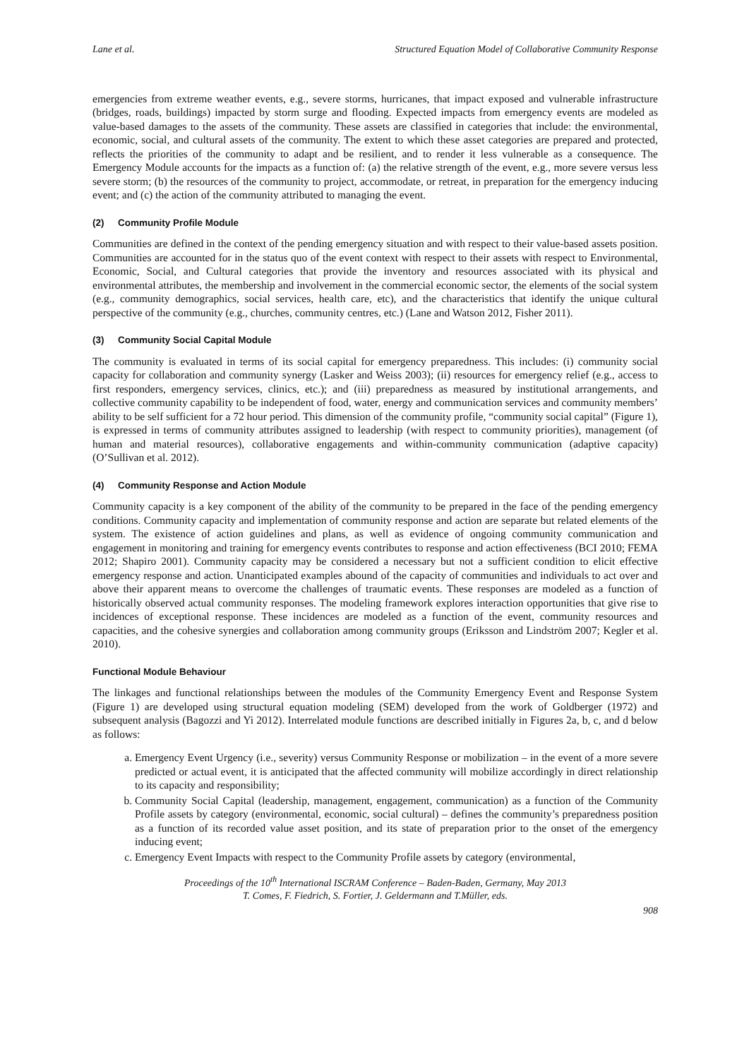Lane et al. Structured Equation Model of Collaborative Community Response
emergencies from extreme weather events, e.g., severe storms, hurricanes, that impact exposed and vulnerable infrastructure (bridges, roads, buildings) impacted by storm surge and flooding. Expected impacts from emergency events are modeled as value-based damages to the assets of the community. These assets are classified in categories that include: the environmental, economic, social, and cultural assets of the community. The extent to which these asset categories are prepared and protected, reflects the priorities of the community to adapt and be resilient, and to render it less vulnerable as a consequence. The Emergency Module accounts for the impacts as a function of: (a) the relative strength of the event, e.g., more severe versus less severe storm; (b) the resources of the community to project, accommodate, or retreat, in preparation for the emergency inducing event; and (c) the action of the community attributed to managing the event.
(2) Community Profile Module
Communities are defined in the context of the pending emergency situation and with respect to their value-based assets position. Communities are accounted for in the status quo of the event context with respect to their assets with respect to Environmental, Economic, Social, and Cultural categories that provide the inventory and resources associated with its physical and environmental attributes, the membership and involvement in the commercial economic sector, the elements of the social system (e.g., community demographics, social services, health care, etc), and the characteristics that identify the unique cultural perspective of the community (e.g., churches, community centres, etc.) (Lane and Watson 2012, Fisher 2011).
(3) Community Social Capital Module
The community is evaluated in terms of its social capital for emergency preparedness. This includes: (i) community social capacity for collaboration and community synergy (Lasker and Weiss 2003); (ii) resources for emergency relief (e.g., access to first responders, emergency services, clinics, etc.); and (iii) preparedness as measured by institutional arrangements, and collective community capability to be independent of food, water, energy and communication services and community members’ ability to be self sufficient for a 72 hour period. This dimension of the community profile, “community social capital” (Figure 1), is expressed in terms of community attributes assigned to leadership (with respect to community priorities), management (of human and material resources), collaborative engagements and within-community communication (adaptive capacity) (O’Sullivan et al. 2012).
(4) Community Response and Action Module
Community capacity is a key component of the ability of the community to be prepared in the face of the pending emergency conditions. Community capacity and implementation of community response and action are separate but related elements of the system. The existence of action guidelines and plans, as well as evidence of ongoing community communication and engagement in monitoring and training for emergency events contributes to response and action effectiveness (BCI 2010; FEMA 2012; Shapiro 2001). Community capacity may be considered a necessary but not a sufficient condition to elicit effective emergency response and action. Unanticipated examples abound of the capacity of communities and individuals to act over and above their apparent means to overcome the challenges of traumatic events. These responses are modeled as a function of historically observed actual community responses. The modeling framework explores interaction opportunities that give rise to incidences of exceptional response. These incidences are modeled as a function of the event, community resources and capacities, and the cohesive synergies and collaboration among community groups (Eriksson and Lindström 2007; Kegler et al. 2010).
Functional Module Behaviour
The linkages and functional relationships between the modules of the Community Emergency Event and Response System (Figure 1) are developed using structural equation modeling (SEM) developed from the work of Goldberger (1972) and subsequent analysis (Bagozzi and Yi 2012). Interrelated module functions are described initially in Figures 2a, b, c, and d below as follows:
a. Emergency Event Urgency (i.e., severity) versus Community Response or mobilization – in the event of a more severe predicted or actual event, it is anticipated that the affected community will mobilize accordingly in direct relationship to its capacity and responsibility;
b. Community Social Capital (leadership, management, engagement, communication) as a function of the Community Profile assets by category (environmental, economic, social cultural) – defines the community’s preparedness position as a function of its recorded value asset position, and its state of preparation prior to the onset of the emergency inducing event;
c. Emergency Event Impacts with respect to the Community Profile assets by category (environmental,
Proceedings of the 10<sup>th</sup> International ISCRAM Conference – Baden-Baden, Germany, May 2013
T. Comes, F. Fiedrich, S. Fortier, J. Geldermann and T.Müller, eds.
908